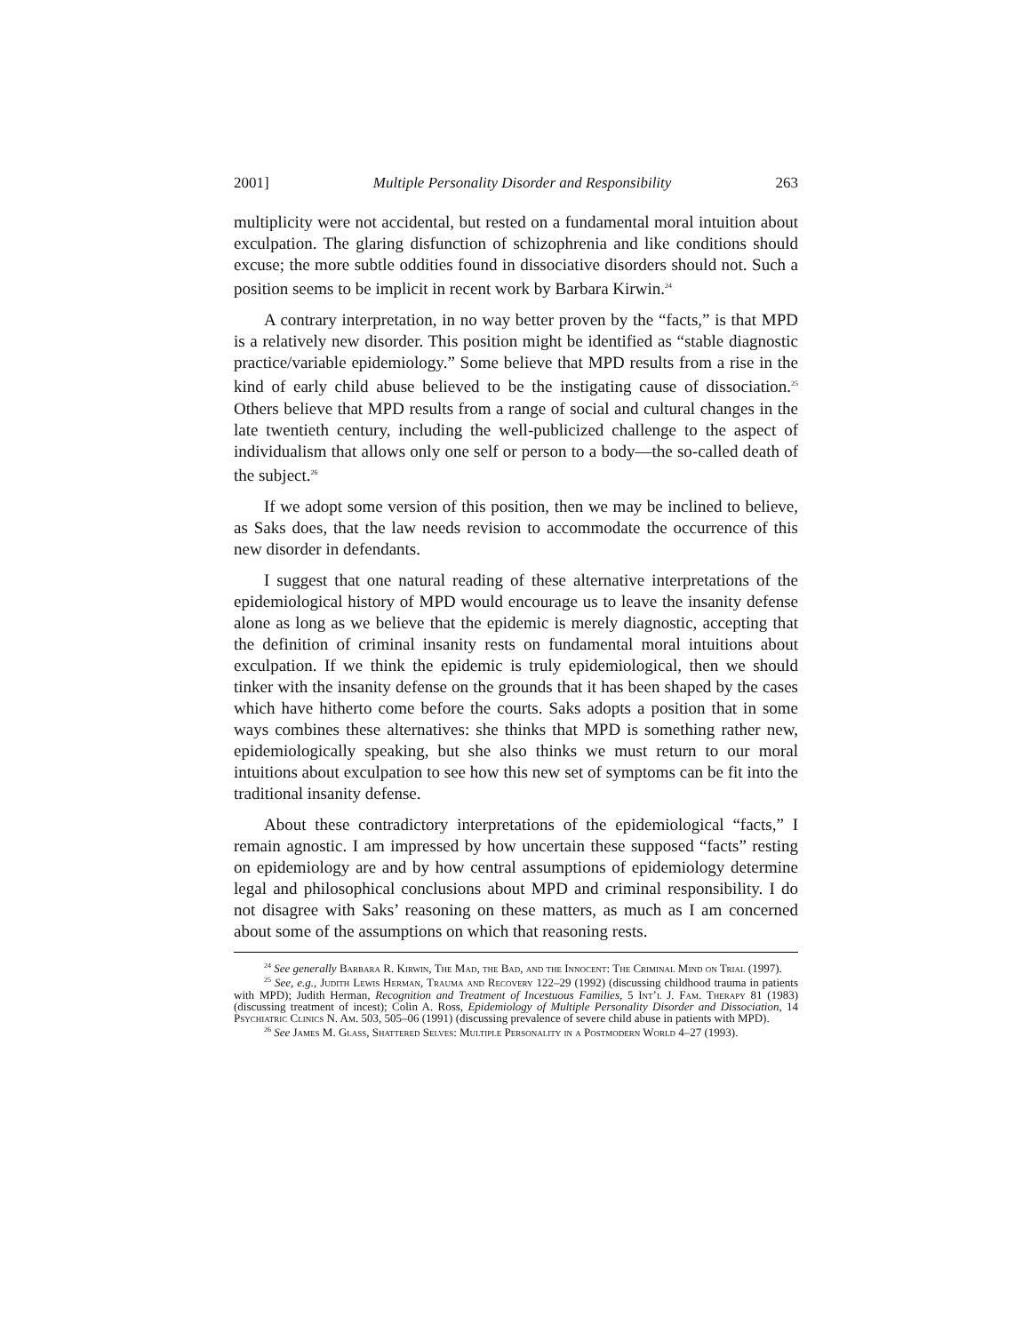2001] Multiple Personality Disorder and Responsibility 263
multiplicity were not accidental, but rested on a fundamental moral intuition about exculpation. The glaring disfunction of schizophrenia and like conditions should excuse; the more subtle oddities found in dissociative disorders should not. Such a position seems to be implicit in recent work by Barbara Kirwin.<sup>24</sup>
A contrary interpretation, in no way better proven by the “facts,” is that MPD is a relatively new disorder. This position might be identified as “stable diagnostic practice/variable epidemiology.” Some believe that MPD results from a rise in the kind of early child abuse believed to be the instigating cause of dissociation.<sup>25</sup> Others believe that MPD results from a range of social and cultural changes in the late twentieth century, including the well-publicized challenge to the aspect of individualism that allows only one self or person to a body—the so-called death of the subject.<sup>26</sup>
If we adopt some version of this position, then we may be inclined to believe, as Saks does, that the law needs revision to accommodate the occurrence of this new disorder in defendants.
I suggest that one natural reading of these alternative interpretations of the epidemiological history of MPD would encourage us to leave the insanity defense alone as long as we believe that the epidemic is merely diagnostic, accepting that the definition of criminal insanity rests on fundamental moral intuitions about exculpation. If we think the epidemic is truly epidemiological, then we should tinker with the insanity defense on the grounds that it has been shaped by the cases which have hitherto come before the courts. Saks adopts a position that in some ways combines these alternatives: she thinks that MPD is something rather new, epidemiologically speaking, but she also thinks we must return to our moral intuitions about exculpation to see how this new set of symptoms can be fit into the traditional insanity defense.
About these contradictory interpretations of the epidemiological “facts,” I remain agnostic. I am impressed by how uncertain these supposed “facts” resting on epidemiology are and by how central assumptions of epidemiology determine legal and philosophical conclusions about MPD and criminal responsibility. I do not disagree with Saks’ reasoning on these matters, as much as I am concerned about some of the assumptions on which that reasoning rests.
<sup>24</sup> See generally Barbara R. Kirwin, The Mad, the Bad, and the Innocent: The Criminal Mind on Trial (1997).
<sup>25</sup> See, e.g., Judith Lewis Herman, Trauma and Recovery 122–29 (1992) (discussing childhood trauma in patients with MPD); Judith Herman, Recognition and Treatment of Incestuous Families, 5 Int’l J. Fam. Therapy 81 (1983) (discussing treatment of incest); Colin A. Ross, Epidemiology of Multiple Personality Disorder and Dissociation, 14 Psychiatric Clinics N. Am. 503, 505–06 (1991) (discussing prevalence of severe child abuse in patients with MPD).
<sup>26</sup> See James M. Glass, Shattered Selves: Multiple Personality in a Postmodern World 4–27 (1993).